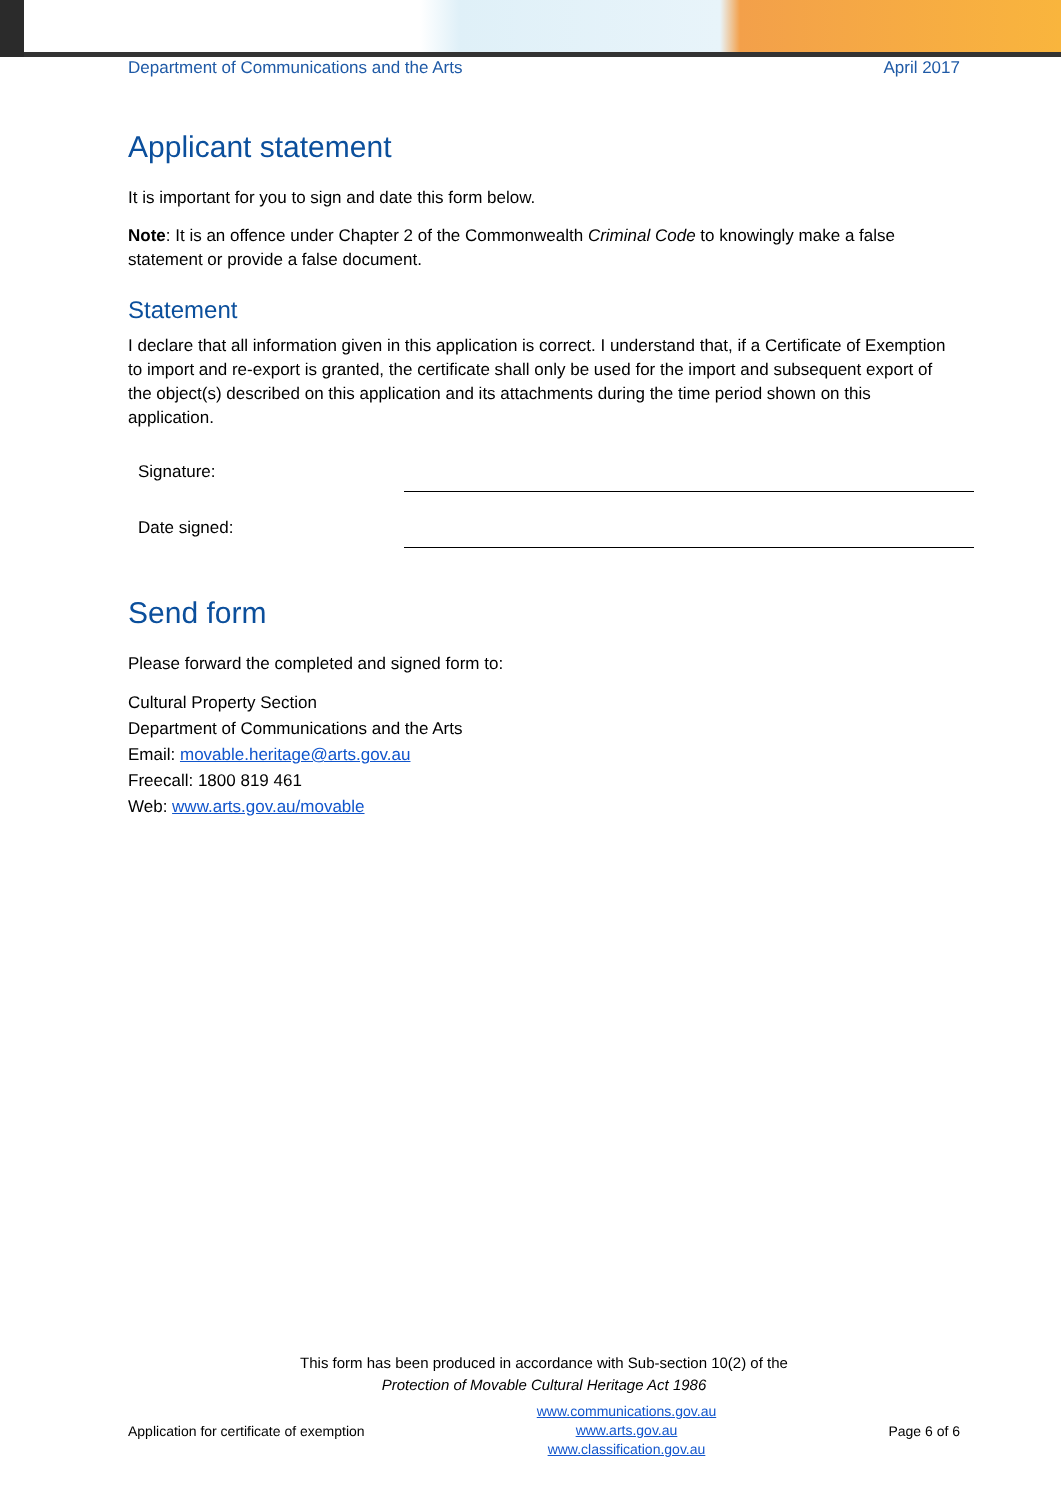Department of Communications and the Arts April 2017
Applicant statement
It is important for you to sign and date this form below.
Note: It is an offence under Chapter 2 of the Commonwealth Criminal Code to knowingly make a false statement or provide a false document.
Statement
I declare that all information given in this application is correct. I understand that, if a Certificate of Exemption to import and re-export is granted, the certificate shall only be used for the import and subsequent export of the object(s) described on this application and its attachments during the time period shown on this application.
Signature:
Date signed:
Send form
Please forward the completed and signed form to:
Cultural Property Section
Department of Communications and the Arts
Email: movable.heritage@arts.gov.au
Freecall: 1800 819 461
Web: www.arts.gov.au/movable
This form has been produced in accordance with Sub-section 10(2) of the
Protection of Movable Cultural Heritage Act 1986
Application for certificate of exemption www.communications.gov.au
www.arts.gov.au
www.classification.gov.au Page 6 of 6